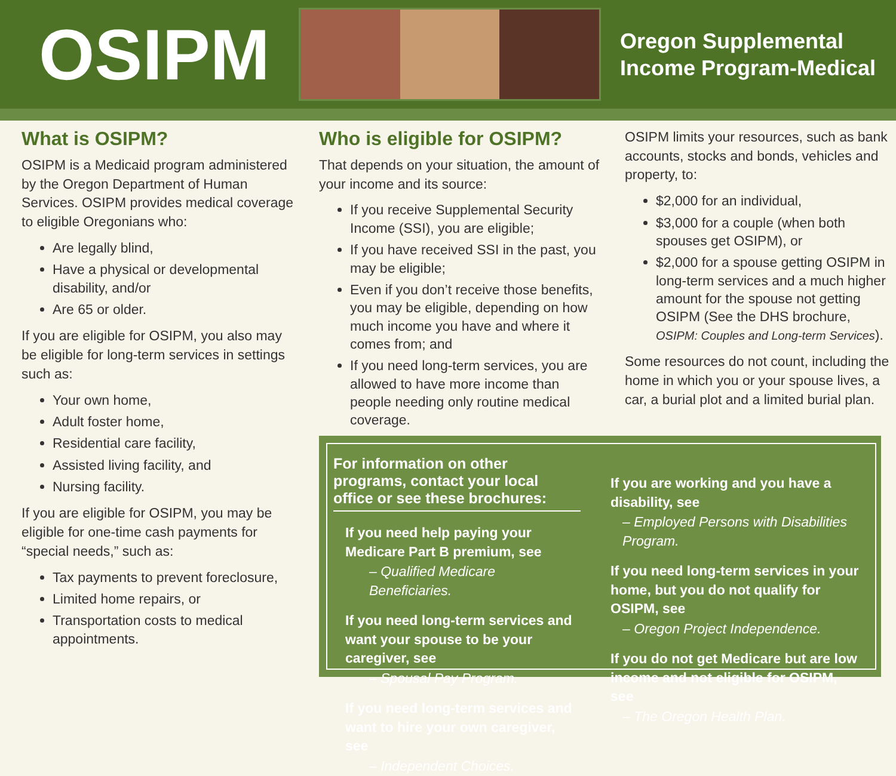OSIPM
Oregon Supplemental
Income Program-Medical
What is OSIPM?
OSIPM is a Medicaid program administered by the Oregon Department of Human Services. OSIPM provides medical coverage to eligible Oregonians who:
Are legally blind,
Have a physical or developmental disability, and/or
Are 65 or older.
If you are eligible for OSIPM, you also may be eligible for long-term services in settings such as:
Your own home,
Adult foster home,
Residential care facility,
Assisted living facility, and
Nursing facility.
If you are eligible for OSIPM, you may be eligible for one-time cash payments for “special needs,” such as:
Tax payments to prevent foreclosure,
Limited home repairs, or
Transportation costs to medical appointments.
Who is eligible for OSIPM?
That depends on your situation, the amount of your income and its source:
If you receive Supplemental Security Income (SSI), you are eligible;
If you have received SSI in the past, you may be eligible;
Even if you don’t receive those benefits, you may be eligible, depending on how much income you have and where it comes from; and
If you need long-term services, you are allowed to have more income than people needing only routine medical coverage.
OSIPM limits your resources, such as bank accounts, stocks and bonds, vehicles and property, to:
$2,000 for an individual,
$3,000 for a couple (when both spouses get OSIPM), or
$2,000 for a spouse getting OSIPM in long-term services and a much higher amount for the spouse not getting OSIPM (See the DHS brochure, OSIPM: Couples and Long-term Services).
Some resources do not count, including the home in which you or your spouse lives, a car, a burial plot and a limited burial plan.
For information on other programs, contact your local office or see these brochures:
If you need help paying your Medicare Part B premium, see
– Qualified Medicare Beneficiaries.
If you need long-term services and want your spouse to be your caregiver, see
– Spousal Pay Program.
If you need long-term services and want to hire your own caregiver, see
– Independent Choices.
If you are working and you have a disability, see
– Employed Persons with Disabilities Program.
If you need long-term services in your home, but you do not qualify for OSIPM, see
– Oregon Project Independence.
If you do not get Medicare but are low income and not eligible for OSIPM, see
– The Oregon Health Plan.